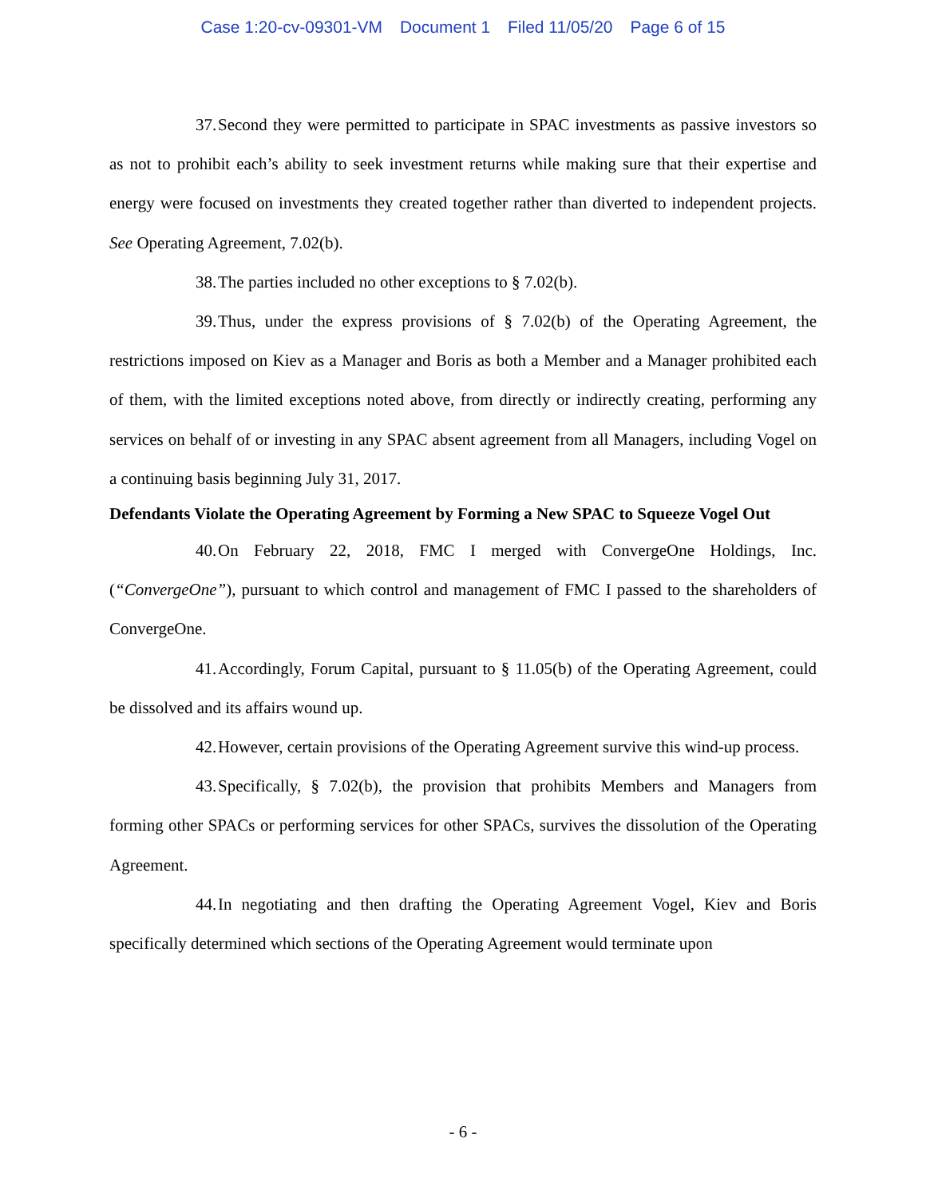Case 1:20-cv-09301-VM Document 1 Filed 11/05/20 Page 6 of 15
37. Second they were permitted to participate in SPAC investments as passive investors so as not to prohibit each’s ability to seek investment returns while making sure that their expertise and energy were focused on investments they created together rather than diverted to independent projects. See Operating Agreement, 7.02(b).
38. The parties included no other exceptions to § 7.02(b).
39. Thus, under the express provisions of § 7.02(b) of the Operating Agreement, the restrictions imposed on Kiev as a Manager and Boris as both a Member and a Manager prohibited each of them, with the limited exceptions noted above, from directly or indirectly creating, performing any services on behalf of or investing in any SPAC absent agreement from all Managers, including Vogel on a continuing basis beginning July 31, 2017.
Defendants Violate the Operating Agreement by Forming a New SPAC to Squeeze Vogel Out
40. On February 22, 2018, FMC I merged with ConvergeOne Holdings, Inc. (“ConvergeOne”), pursuant to which control and management of FMC I passed to the shareholders of ConvergeOne.
41. Accordingly, Forum Capital, pursuant to § 11.05(b) of the Operating Agreement, could be dissolved and its affairs wound up.
42. However, certain provisions of the Operating Agreement survive this wind-up process.
43. Specifically, § 7.02(b), the provision that prohibits Members and Managers from forming other SPACs or performing services for other SPACs, survives the dissolution of the Operating Agreement.
44. In negotiating and then drafting the Operating Agreement Vogel, Kiev and Boris specifically determined which sections of the Operating Agreement would terminate upon
- 6 -